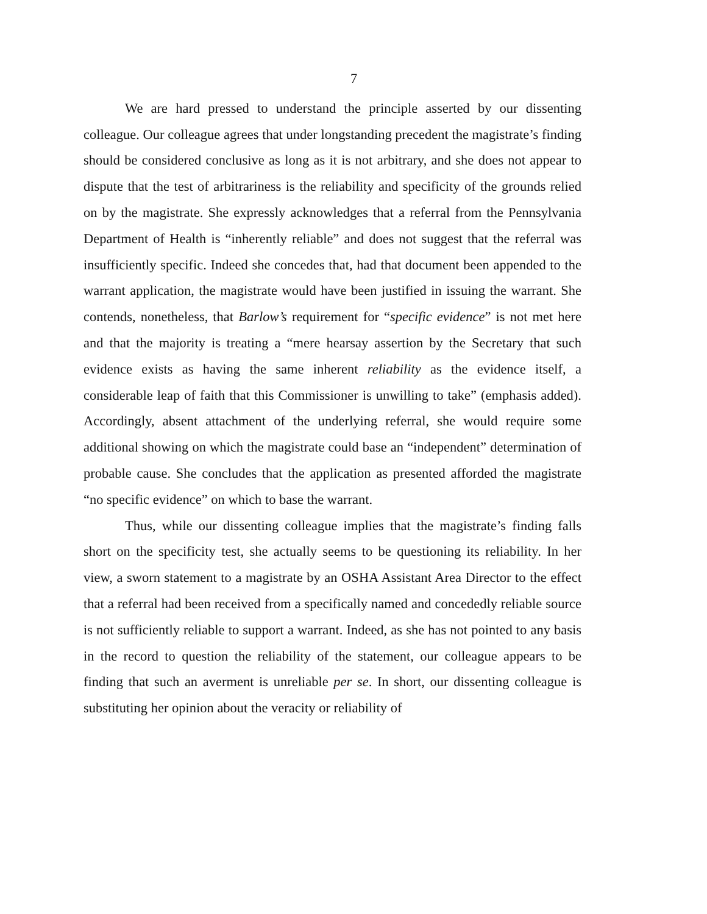7
We are hard pressed to understand the principle asserted by our dissenting colleague. Our colleague agrees that under longstanding precedent the magistrate’s finding should be considered conclusive as long as it is not arbitrary, and she does not appear to dispute that the test of arbitrariness is the reliability and specificity of the grounds relied on by the magistrate. She expressly acknowledges that a referral from the Pennsylvania Department of Health is “inherently reliable” and does not suggest that the referral was insufficiently specific. Indeed she concedes that, had that document been appended to the warrant application, the magistrate would have been justified in issuing the warrant. She contends, nonetheless, that Barlow’s requirement for “specific evidence” is not met here and that the majority is treating a “mere hearsay assertion by the Secretary that such evidence exists as having the same inherent reliability as the evidence itself, a considerable leap of faith that this Commissioner is unwilling to take” (emphasis added). Accordingly, absent attachment of the underlying referral, she would require some additional showing on which the magistrate could base an “independent” determination of probable cause. She concludes that the application as presented afforded the magistrate “no specific evidence” on which to base the warrant.
Thus, while our dissenting colleague implies that the magistrate’s finding falls short on the specificity test, she actually seems to be questioning its reliability. In her view, a sworn statement to a magistrate by an OSHA Assistant Area Director to the effect that a referral had been received from a specifically named and concededly reliable source is not sufficiently reliable to support a warrant. Indeed, as she has not pointed to any basis in the record to question the reliability of the statement, our colleague appears to be finding that such an averment is unreliable per se. In short, our dissenting colleague is substituting her opinion about the veracity or reliability of